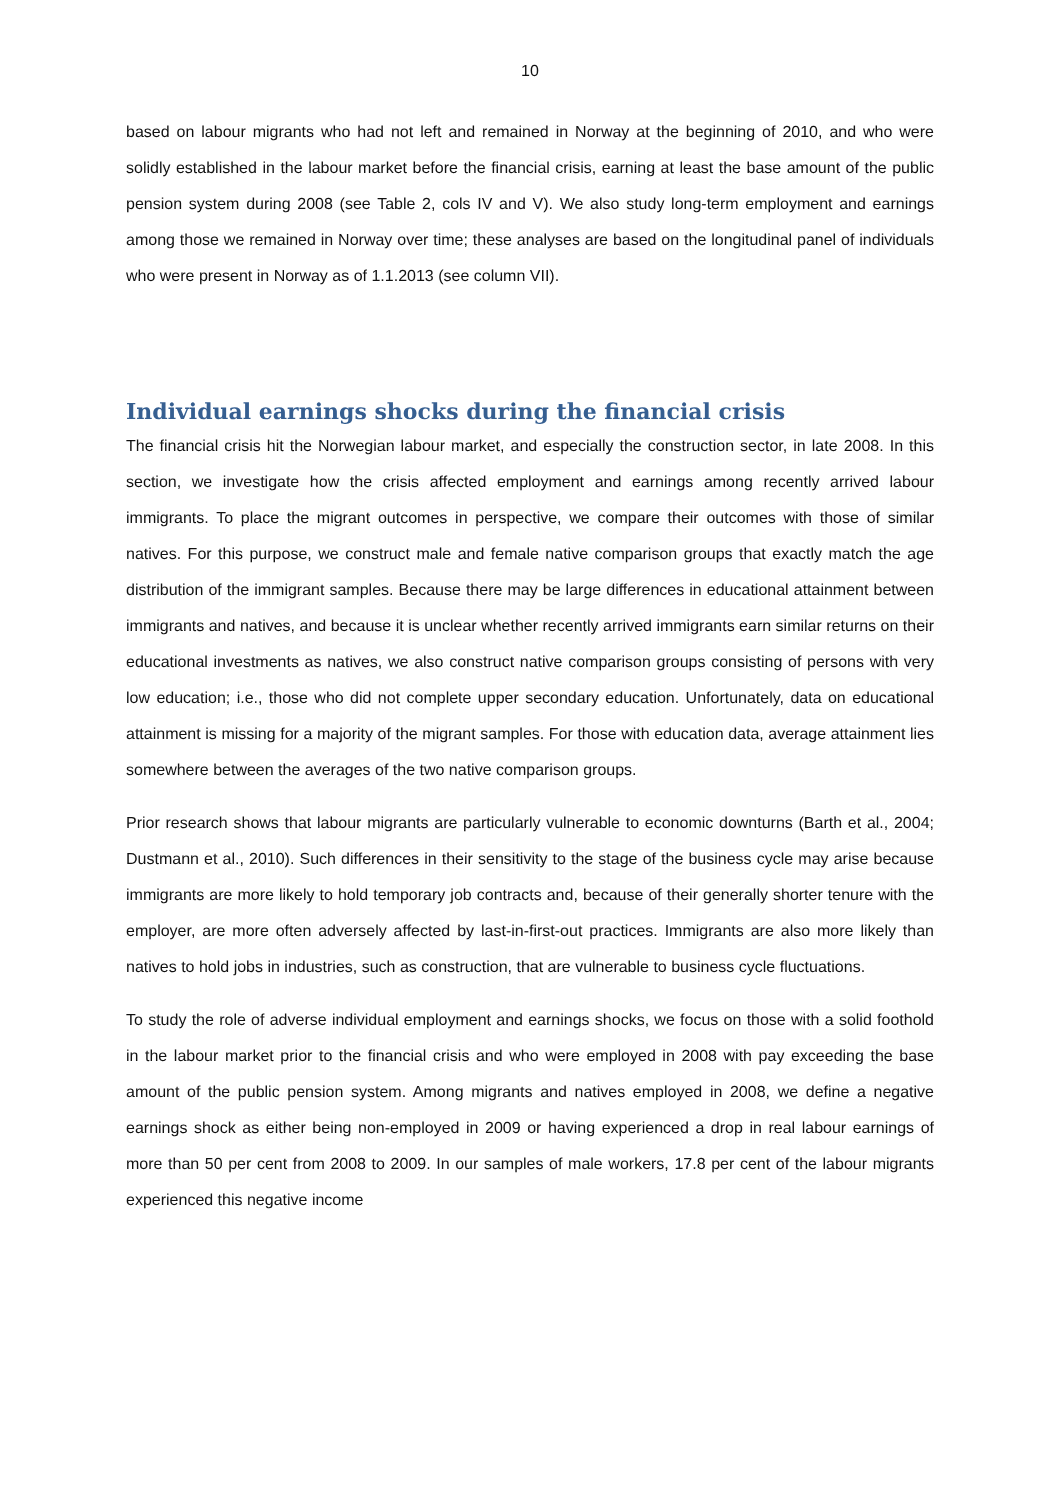10
based on labour migrants who had not left and remained in Norway at the beginning of 2010, and who were solidly established in the labour market before the financial crisis, earning at least the base amount of the public pension system during 2008 (see Table 2, cols IV and V). We also study long-term employment and earnings among those we remained in Norway over time; these analyses are based on the longitudinal panel of individuals who were present in Norway as of 1.1.2013 (see column VII).
Individual earnings shocks during the financial crisis
The financial crisis hit the Norwegian labour market, and especially the construction sector, in late 2008. In this section, we investigate how the crisis affected employment and earnings among recently arrived labour immigrants. To place the migrant outcomes in perspective, we compare their outcomes with those of similar natives. For this purpose, we construct male and female native comparison groups that exactly match the age distribution of the immigrant samples. Because there may be large differences in educational attainment between immigrants and natives, and because it is unclear whether recently arrived immigrants earn similar returns on their educational investments as natives, we also construct native comparison groups consisting of persons with very low education; i.e., those who did not complete upper secondary education. Unfortunately, data on educational attainment is missing for a majority of the migrant samples. For those with education data, average attainment lies somewhere between the averages of the two native comparison groups.
Prior research shows that labour migrants are particularly vulnerable to economic downturns (Barth et al., 2004; Dustmann et al., 2010). Such differences in their sensitivity to the stage of the business cycle may arise because immigrants are more likely to hold temporary job contracts and, because of their generally shorter tenure with the employer, are more often adversely affected by last-in-first-out practices. Immigrants are also more likely than natives to hold jobs in industries, such as construction, that are vulnerable to business cycle fluctuations.
To study the role of adverse individual employment and earnings shocks, we focus on those with a solid foothold in the labour market prior to the financial crisis and who were employed in 2008 with pay exceeding the base amount of the public pension system. Among migrants and natives employed in 2008, we define a negative earnings shock as either being non-employed in 2009 or having experienced a drop in real labour earnings of more than 50 per cent from 2008 to 2009. In our samples of male workers, 17.8 per cent of the labour migrants experienced this negative income